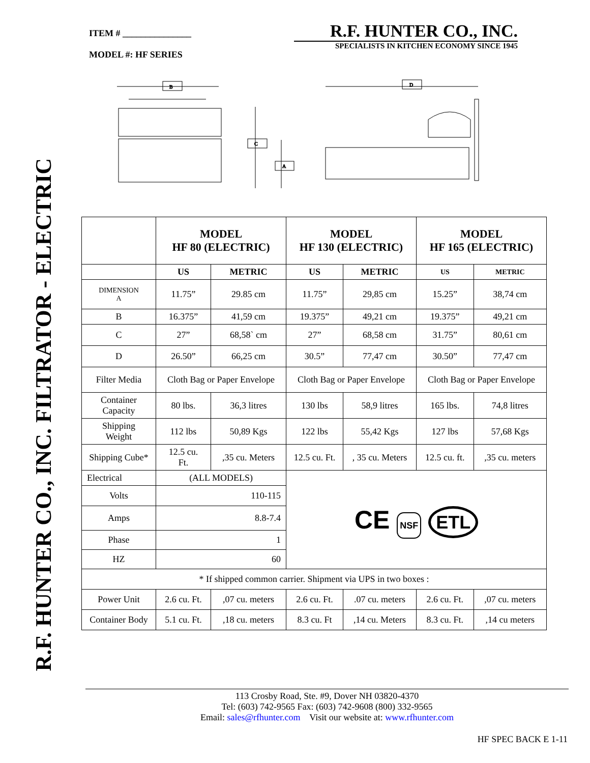ITEM # _______________
MODEL #: HF SERIES
R.F. HUNTER CO., INC.
SPECIALISTS IN KITCHEN ECONOMY SINCE 1945
B
C
A
D
R.F. HUNTER CO., INC. FILTRATOR - ELECTRIC
| | MODEL HF 80 (ELECTRIC) | | MODEL HF 130 (ELECTRIC) | | MODEL HF 165 (ELECTRIC) | |
| | US | METRIC | US | METRIC | US | METRIC |
| DIMENSION A | 11.75” | 29.85 cm | 11.75” | 29,85 cm | 15.25” | 38,74 cm |
| B | 16.375” | 41,59 cm | 19.375” | 49,21 cm | 19.375” | 49,21 cm |
| C | 27” | 68,58` cm | 27” | 68,58 cm | 31.75” | 80,61 cm |
| D | 26.50” | 66,25 cm | 30.5” | 77,47 cm | 30.50” | 77,47 cm |
| Filter Media | Cloth Bag or Paper Envelope | | Cloth Bag or Paper Envelope | | Cloth Bag or Paper Envelope | |
| Container Capacity | 80 lbs. | 36,3 litres | 130 lbs | 58,9 litres | 165 lbs. | 74,8 litres |
| Shipping Weight | 112 lbs | 50,89 Kgs | 122 lbs | 55,42 Kgs | 127 lbs | 57,68 Kgs |
| Shipping Cube* | 12.5 cu. Ft. | ,35 cu. Meters | 12.5 cu. Ft. | , 35 cu. Meters | 12.5 cu. ft. | ,35 cu. meters |
| Electrical | (ALL MODELS) | | CE NSF ETL | | | |
| Volts | 110-115 | | | | | |
| Amps | 8.8-7.4 | | | | | |
| Phase | 1 | | | | | |
| HZ | 60 | | | | | |
| * If shipped common carrier. Shipment via UPS in two boxes : | | | | | | |
| Power Unit | 2.6 cu. Ft. | ,07 cu. meters | 2.6 cu. Ft. | .07 cu. meters | 2.6 cu. Ft. | ,07 cu. meters |
| Container Body | 5.1 cu. Ft. | ,18 cu. meters | 8.3 cu. Ft | ,14 cu. Meters | 8.3 cu. Ft. | ,14 cu meters |
113 Crosby Road, Ste. #9, Dover NH 03820-4370
Tel: (603) 742-9565 Fax: (603) 742-9608 (800) 332-9565
Email: sales@rfhunter.com Visit our website at: www.rfhunter.com
HF SPEC BACK E 1-11